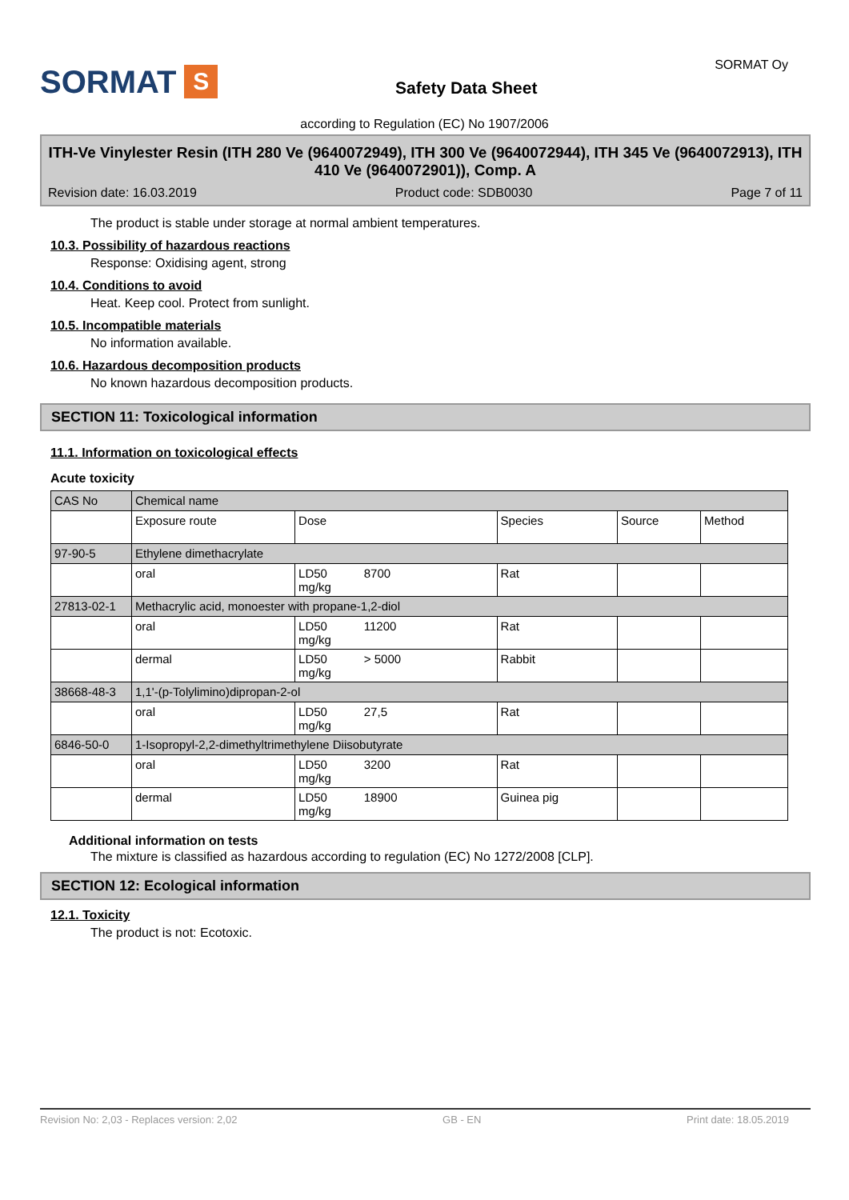SORMAT S
Safety Data Sheet
SORMAT Oy
according to Regulation (EC) No 1907/2006
ITH-Ve Vinylester Resin (ITH 280 Ve (9640072949), ITH 300 Ve (9640072944), ITH 345 Ve (9640072913), ITH 410 Ve (9640072901)), Comp. A
Revision date: 16.03.2019 Product code: SDB0030 Page 7 of 11
The product is stable under storage at normal ambient temperatures.
10.3. Possibility of hazardous reactions
Response: Oxidising agent, strong
10.4. Conditions to avoid
Heat. Keep cool. Protect from sunlight.
10.5. Incompatible materials
No information available.
10.6. Hazardous decomposition products
No known hazardous decomposition products.
SECTION 11: Toxicological information
11.1. Information on toxicological effects
Acute toxicity
| CAS No | Chemical name | | | | |
| | Exposure route | Dose | Species | Source | Method |
| 97-90-5 | Ethylene dimethacrylate | | | | |
| | oral | LD50 8700 mg/kg | Rat | | |
| 27813-02-1 | Methacrylic acid, monoester with propane-1,2-diol | | | | |
| | oral | LD50 11200 mg/kg | Rat | | |
| | dermal | LD50 > 5000 mg/kg | Rabbit | | |
| 38668-48-3 | 1,1'-(p-Tolylimino)dipropan-2-ol | | | | |
| | oral | LD50 27,5 mg/kg | Rat | | |
| 6846-50-0 | 1-Isopropyl-2,2-dimethyltrimethylene Diisobutyrate | | | | |
| | oral | LD50 3200 mg/kg | Rat | | |
| | dermal | LD50 18900 mg/kg | Guinea pig | | |
Additional information on tests
The mixture is classified as hazardous according to regulation (EC) No 1272/2008 [CLP].
SECTION 12: Ecological information
12.1. Toxicity
The product is not: Ecotoxic.
Revision No: 2,03 - Replaces version: 2,02 GB - EN Print date: 18.05.2019